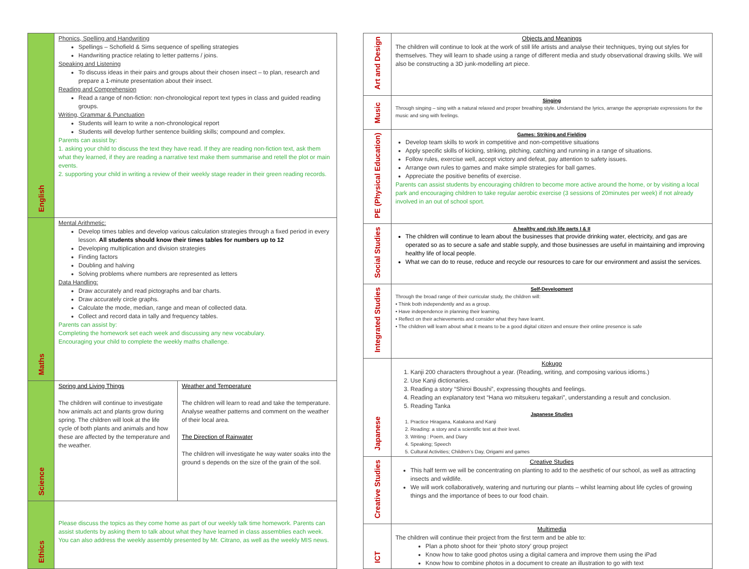| English | Phonics, Spelling and Handwriting Spellings – Schofield & Sims sequence of spelling strategies Handwriting practice relating to letter patterns / joins. Speaking and Listening To discuss ideas in their pairs and groups about their chosen insect – to plan, research and prepare a 1-minute presentation about their insect. Reading and Comprehension Read a range of non-fiction: non-chronological report text types in class and guided reading groups. Writing, Grammar & Punctuation Students will learn to write a non-chronological report Students will develop further sentence building skills; compound and complex. Parents can assist by: 1. asking your child to discuss the text they have read. If they are reading non-fiction text, ask them what they learned, if they are reading a narrative text make them summarise and retell the plot or main events. 2. supporting your child in writing a review of their weekly stage reader in their green reading records. | |
| Maths | Mental Arithmetic: Develop times tables and develop various calculation strategies through a fixed period in every lesson. All students should know their times tables for numbers up to 12 Developing multiplication and division strategies Finding factors Doubling and halving Solving problems where numbers are represented as letters Data Handling: Draw accurately and read pictographs and bar charts. Draw accurately circle graphs. Calculate the mode, median, range and mean of collected data. Collect and record data in tally and frequency tables. Parents can assist by: Completing the homework set each week and discussing any new vocabulary. Encouraging your child to complete the weekly maths challenge. | |
| Science | Spring and Living Things The children will continue to investigate how animals act and plants grow during spring. The children will look at the life cycle of both plants and animals and how these are affected by the temperature and the weather. | Weather and Temperature The children will learn to read and take the temperature. Analyse weather patterns and comment on the weather of their local area. The Direction of Rainwater The children will investigate he way water soaks into the ground s depends on the size of the grain of the soil. |
| Ethics | Please discuss the topics as they come home as part of our weekly talk time homework. Parents can assist students by asking them to talk about what they have learned in class assemblies each week. You can also address the weekly assembly presented by Mr. Citrano, as well as the weekly MIS news. | |
| Art and Design | Objects and Meanings The children will continue to look at the work of still life artists and analyse their techniques, trying out styles for themselves. They will learn to shade using a range of different media and study observational drawing skills. We will also be constructing a 3D junk-modelling art piece. |
| Music | Singing Through singing – sing with a natural relaxed and proper breathing style. Understand the lyrics, arrange the appropriate expressions for the music and sing with feelings. |
| PE (Physical Education) | Games: Striking and Fielding Develop team skills to work in competitive and non-competitive situations Apply specific skills of kicking, striking, pitching, catching and running in a range of situations. Follow rules, exercise well, accept victory and defeat, pay attention to safety issues. Arrange own rules to games and make simple strategies for ball games. Appreciate the positive benefits of exercise. Parents can assist students by encouraging children to become more active around the home, or by visiting a local park and encouraging children to take regular aerobic exercise (3 sessions of 20minutes per week) if not already involved in an out of school sport. |
| Social Studies | A healthy and rich life parts I & II The children will continue to learn about the businesses that provide drinking water, electricity, and gas are operated so as to secure a safe and stable supply, and those businesses are useful in maintaining and improving healthy life of local people. What we can do to reuse, reduce and recycle our resources to care for our environment and assist the services. |
| Integrated Studies | Self-Development Through the broad range of their curricular study, the children will: • Think both independently and as a group. • Have independence in planning their learning. • Reflect on their achievements and consider what they have learnt. • The children will learn about what it means to be a good digital citizen and ensure their online presence is safe |
| Japanese | Kokugo 1. Kanji 200 characters throughout a year. (Reading, writing, and composing various idioms.) 2. Use Kanji dictionaries. 3. Reading a story “Shiroi Boushi”, expressing thoughts and feelings. 4. Reading an explanatory text “Hana wo mitsukeru tegakari”, understanding a result and conclusion. 5. Reading Tanka Japanese Studies 1. Practice Hiragana, Katakana and Kanji 2. Reading: a story and a scientific text at their level. 3. Writing : Poem, and Diary 4. Speaking; Speech 5. Cultural Activities; Children’s Day, Origami and games |
| Creative Studies | Creative Studies This half term we will be concentrating on planting to add to the aesthetic of our school, as well as attracting insects and wildlife. We will work collaboratively, watering and nurturing our plants – whilst learning about life cycles of growing things and the importance of bees to our food chain. |
| ICT | Multimedia The children will continue their project from the first term and be able to: Plan a photo shoot for their ‘photo story’ group project Know how to take good photos using a digital camera and improve them using the iPad Know how to combine photos in a document to create an illustration to go with text |